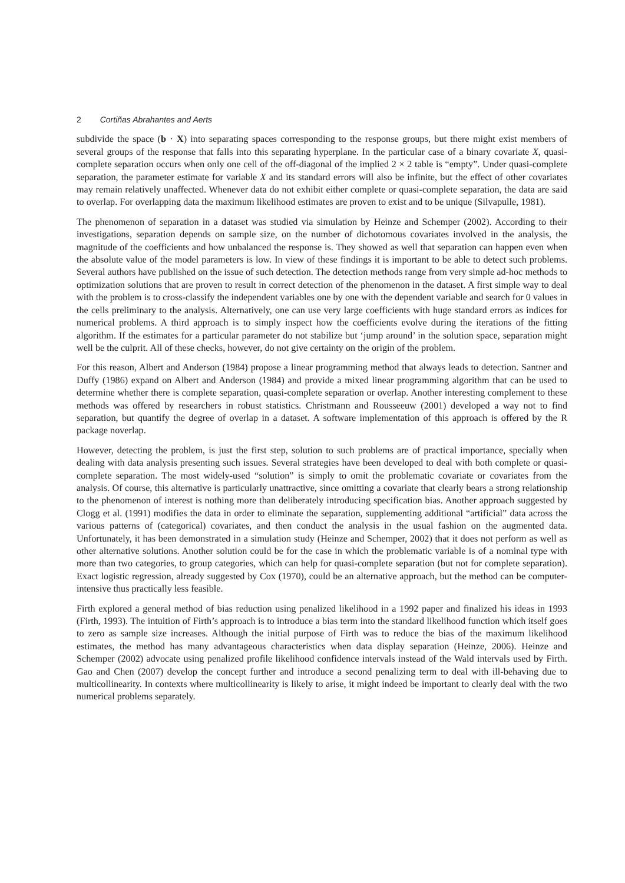2 Cortiñas Abrahantes and Aerts
subdivide the space (b · X) into separating spaces corresponding to the response groups, but there might exist members of several groups of the response that falls into this separating hyperplane. In the particular case of a binary covariate X, quasi-complete separation occurs when only one cell of the off-diagonal of the implied 2 × 2 table is “empty”. Under quasi-complete separation, the parameter estimate for variable X and its standard errors will also be infinite, but the effect of other covariates may remain relatively unaffected. Whenever data do not exhibit either complete or quasi-complete separation, the data are said to overlap. For overlapping data the maximum likelihood estimates are proven to exist and to be unique (Silvapulle, 1981).
The phenomenon of separation in a dataset was studied via simulation by Heinze and Schemper (2002). According to their investigations, separation depends on sample size, on the number of dichotomous covariates involved in the analysis, the magnitude of the coefficients and how unbalanced the response is. They showed as well that separation can happen even when the absolute value of the model parameters is low. In view of these findings it is important to be able to detect such problems. Several authors have published on the issue of such detection. The detection methods range from very simple ad-hoc methods to optimization solutions that are proven to result in correct detection of the phenomenon in the dataset. A first simple way to deal with the problem is to cross-classify the independent variables one by one with the dependent variable and search for 0 values in the cells preliminary to the analysis. Alternatively, one can use very large coefficients with huge standard errors as indices for numerical problems. A third approach is to simply inspect how the coefficients evolve during the iterations of the fitting algorithm. If the estimates for a particular parameter do not stabilize but ‘jump around’ in the solution space, separation might well be the culprit. All of these checks, however, do not give certainty on the origin of the problem.
For this reason, Albert and Anderson (1984) propose a linear programming method that always leads to detection. Santner and Duffy (1986) expand on Albert and Anderson (1984) and provide a mixed linear programming algorithm that can be used to determine whether there is complete separation, quasi-complete separation or overlap. Another interesting complement to these methods was offered by researchers in robust statistics. Christmann and Rousseeuw (2001) developed a way not to find separation, but quantify the degree of overlap in a dataset. A software implementation of this approach is offered by the R package noverlap.
However, detecting the problem, is just the first step, solution to such problems are of practical importance, specially when dealing with data analysis presenting such issues. Several strategies have been developed to deal with both complete or quasi-complete separation. The most widely-used “solution” is simply to omit the problematic covariate or covariates from the analysis. Of course, this alternative is particularly unattractive, since omitting a covariate that clearly bears a strong relationship to the phenomenon of interest is nothing more than deliberately introducing specification bias. Another approach suggested by Clogg et al. (1991) modifies the data in order to eliminate the separation, supplementing additional “artificial” data across the various patterns of (categorical) covariates, and then conduct the analysis in the usual fashion on the augmented data. Unfortunately, it has been demonstrated in a simulation study (Heinze and Schemper, 2002) that it does not perform as well as other alternative solutions. Another solution could be for the case in which the problematic variable is of a nominal type with more than two categories, to group categories, which can help for quasi-complete separation (but not for complete separation). Exact logistic regression, already suggested by Cox (1970), could be an alternative approach, but the method can be computer-intensive thus practically less feasible.
Firth explored a general method of bias reduction using penalized likelihood in a 1992 paper and finalized his ideas in 1993 (Firth, 1993). The intuition of Firth’s approach is to introduce a bias term into the standard likelihood function which itself goes to zero as sample size increases. Although the initial purpose of Firth was to reduce the bias of the maximum likelihood estimates, the method has many advantageous characteristics when data display separation (Heinze, 2006). Heinze and Schemper (2002) advocate using penalized profile likelihood confidence intervals instead of the Wald intervals used by Firth. Gao and Chen (2007) develop the concept further and introduce a second penalizing term to deal with ill-behaving due to multicollinearity. In contexts where multicollinearity is likely to arise, it might indeed be important to clearly deal with the two numerical problems separately.